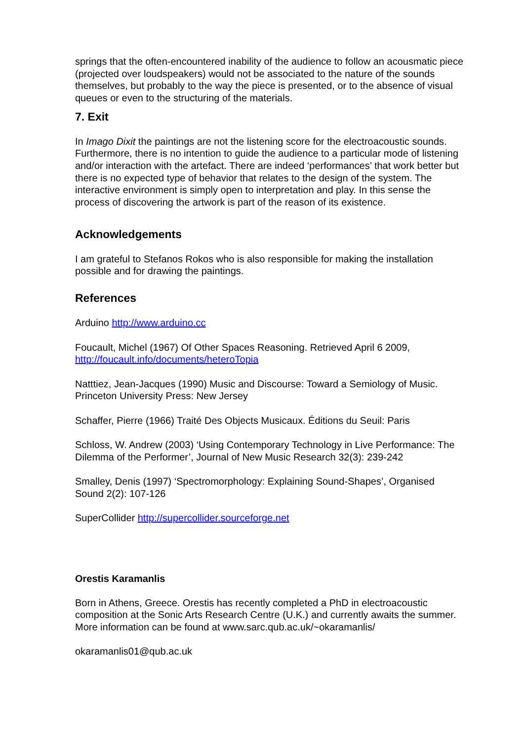springs that the often-encountered inability of the audience to follow an acousmatic piece (projected over loudspeakers) would not be associated to the nature of the sounds themselves, but probably to the way the piece is presented, or to the absence of visual queues or even to the structuring of the materials.
7. Exit
In Imago Dixit the paintings are not the listening score for the electroacoustic sounds. Furthermore, there is no intention to guide the audience to a particular mode of listening and/or interaction with the artefact. There are indeed ‘performances’ that work better but there is no expected type of behavior that relates to the design of the system. The interactive environment is simply open to interpretation and play. In this sense the process of discovering the artwork is part of the reason of its existence.
Acknowledgements
I am grateful to Stefanos Rokos who is also responsible for making the installation possible and for drawing the paintings.
References
Arduino http://www.arduino.cc
Foucault, Michel (1967) Of Other Spaces Reasoning. Retrieved April 6 2009, http://foucault.info/documents/heteroTopia
Natttiez, Jean-Jacques (1990) Music and Discourse: Toward a Semiology of Music. Princeton University Press: New Jersey
Schaffer, Pierre (1966) Traité Des Objects Musicaux. Éditions du Seuil: Paris
Schloss, W. Andrew (2003) ‘Using Contemporary Technology in Live Performance: The Dilemma of the Performer’, Journal of New Music Research 32(3): 239-242
Smalley, Denis (1997) ‘Spectromorphology: Explaining Sound-Shapes’, Organised Sound 2(2): 107-126
SuperCollider http://supercollider.sourceforge.net
Orestis Karamanlis
Born in Athens, Greece. Orestis has recently completed a PhD in electroacoustic composition at the Sonic Arts Research Centre (U.K.) and currently awaits the summer. More information can be found at www.sarc.qub.ac.uk/~okaramanlis/
okaramanlis01@qub.ac.uk